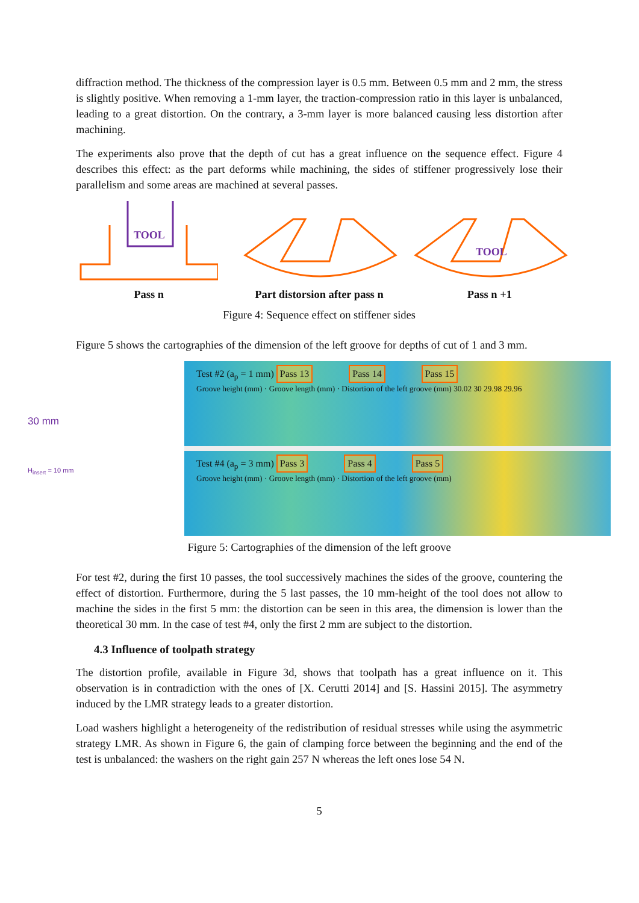diffraction method. The thickness of the compression layer is 0.5 mm. Between 0.5 mm and 2 mm, the stress is slightly positive. When removing a 1-mm layer, the traction-compression ratio in this layer is unbalanced, leading to a great distortion. On the contrary, a 3-mm layer is more balanced causing less distortion after machining.
The experiments also prove that the depth of cut has a great influence on the sequence effect. Figure 4 describes this effect: as the part deforms while machining, the sides of stiffener progressively lose their parallelism and some areas are machined at several passes.
TOOL
Pass n
Part distorsion after pass n
TOOL
Pass n +1
Figure 4: Sequence effect on stiffener sides
Figure 5 shows the cartographies of the dimension of the left groove for depths of cut of 1 and 3 mm.
30 mm
H<sub>insert</sub> = 10 mm
Test #2 (a<sub>p</sub> = 1 mm) Pass 13 Pass 14 Pass 15
Groove height (mm) · Groove length (mm) · Distortion of the left groove (mm) 30.02 30 29.98 29.96
Test #4 (a<sub>p</sub> = 3 mm) Pass 3 Pass 4 Pass 5
Groove height (mm) · Groove length (mm) · Distortion of the left groove (mm)
Figure 5: Cartographies of the dimension of the left groove
For test #2, during the first 10 passes, the tool successively machines the sides of the groove, countering the effect of distortion. Furthermore, during the 5 last passes, the 10 mm-height of the tool does not allow to machine the sides in the first 5 mm: the distortion can be seen in this area, the dimension is lower than the theoretical 30 mm. In the case of test #4, only the first 2 mm are subject to the distortion.
4.3 Influence of toolpath strategy
The distortion profile, available in Figure 3d, shows that toolpath has a great influence on it. This observation is in contradiction with the ones of [X. Cerutti 2014] and [S. Hassini 2015]. The asymmetry induced by the LMR strategy leads to a greater distortion.
Load washers highlight a heterogeneity of the redistribution of residual stresses while using the asymmetric strategy LMR. As shown in Figure 6, the gain of clamping force between the beginning and the end of the test is unbalanced: the washers on the right gain 257 N whereas the left ones lose 54 N.
5